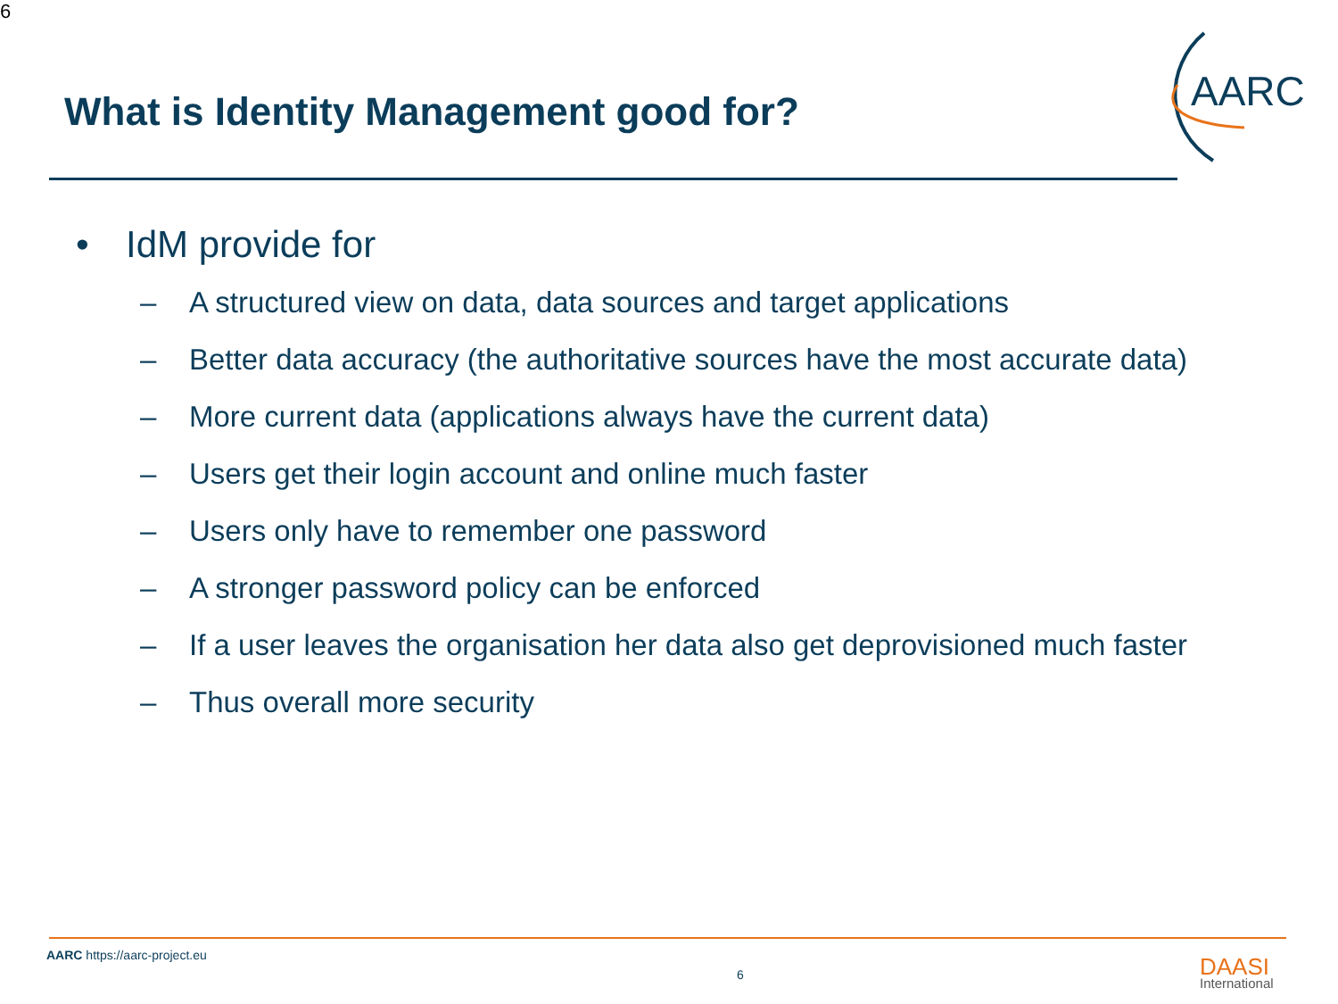6
What is Identity Management good for?
AARC
• IdM provide for
– A structured view on data, data sources and target applications
– Better data accuracy (the authoritative sources have the most accurate data)
– More current data (applications always have the current data)
– Users get their login account and online much faster
– Users only have to remember one password
– A stronger password policy can be enforced
– If a user leaves the organisation her data also get deprovisioned much faster
– Thus overall more security
AARC https://aarc-project.eu
6 DAASI
International